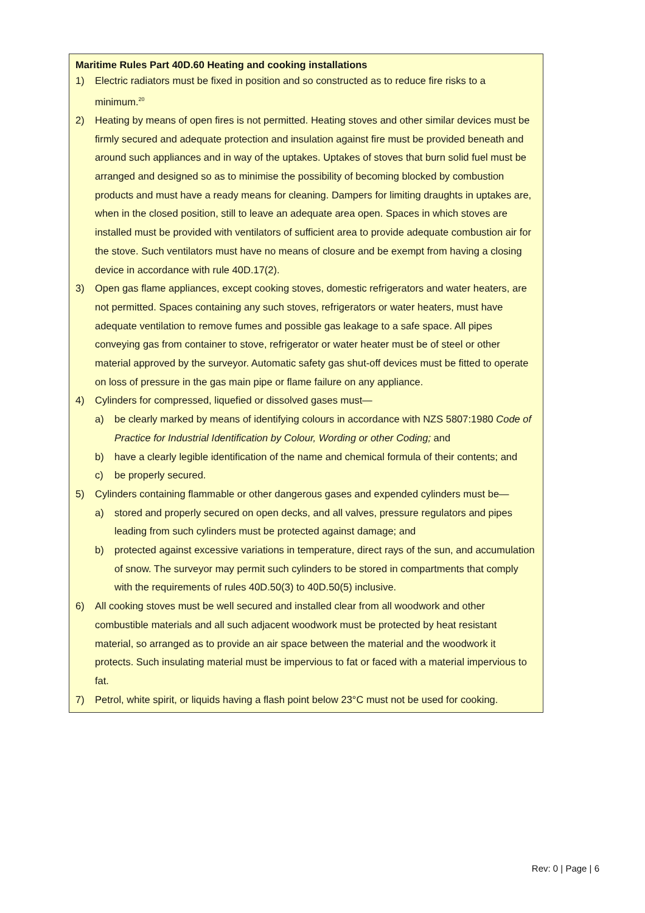Maritime Rules Part 40D.60 Heating and cooking installations
1) Electric radiators must be fixed in position and so constructed as to reduce fire risks to a minimum.<sup>20</sup>
2) Heating by means of open fires is not permitted. Heating stoves and other similar devices must be firmly secured and adequate protection and insulation against fire must be provided beneath and around such appliances and in way of the uptakes. Uptakes of stoves that burn solid fuel must be arranged and designed so as to minimise the possibility of becoming blocked by combustion products and must have a ready means for cleaning. Dampers for limiting draughts in uptakes are, when in the closed position, still to leave an adequate area open. Spaces in which stoves are installed must be provided with ventilators of sufficient area to provide adequate combustion air for the stove. Such ventilators must have no means of closure and be exempt from having a closing device in accordance with rule 40D.17(2).
3) Open gas flame appliances, except cooking stoves, domestic refrigerators and water heaters, are not permitted. Spaces containing any such stoves, refrigerators or water heaters, must have adequate ventilation to remove fumes and possible gas leakage to a safe space. All pipes conveying gas from container to stove, refrigerator or water heater must be of steel or other material approved by the surveyor. Automatic safety gas shut-off devices must be fitted to operate on loss of pressure in the gas main pipe or flame failure on any appliance.
4) Cylinders for compressed, liquefied or dissolved gases must—
a) be clearly marked by means of identifying colours in accordance with NZS 5807:1980 Code of Practice for Industrial Identification by Colour, Wording or other Coding; and
b) have a clearly legible identification of the name and chemical formula of their contents; and
c) be properly secured.
5) Cylinders containing flammable or other dangerous gases and expended cylinders must be—
a) stored and properly secured on open decks, and all valves, pressure regulators and pipes leading from such cylinders must be protected against damage; and
b) protected against excessive variations in temperature, direct rays of the sun, and accumulation of snow. The surveyor may permit such cylinders to be stored in compartments that comply with the requirements of rules 40D.50(3) to 40D.50(5) inclusive.
6) All cooking stoves must be well secured and installed clear from all woodwork and other combustible materials and all such adjacent woodwork must be protected by heat resistant material, so arranged as to provide an air space between the material and the woodwork it protects. Such insulating material must be impervious to fat or faced with a material impervious to fat.
7) Petrol, white spirit, or liquids having a flash point below 23°C must not be used for cooking.
Rev: 0 | Page | 6